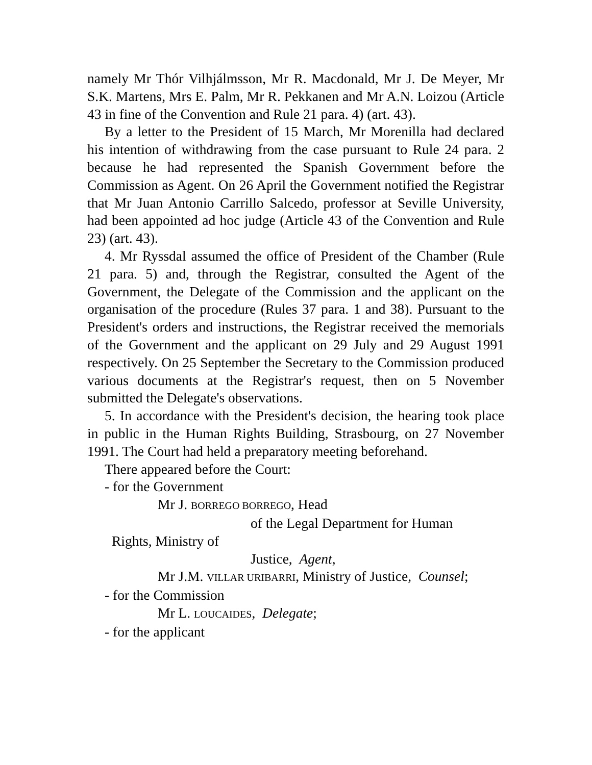namely Mr Thór Vilhjálmsson, Mr R. Macdonald, Mr J. De Meyer, Mr S.K. Martens, Mrs E. Palm, Mr R. Pekkanen and Mr A.N. Loizou (Article 43 in fine of the Convention and Rule 21 para. 4) (art. 43).
By a letter to the President of 15 March, Mr Morenilla had declared his intention of withdrawing from the case pursuant to Rule 24 para. 2 because he had represented the Spanish Government before the Commission as Agent. On 26 April the Government notified the Registrar that Mr Juan Antonio Carrillo Salcedo, professor at Seville University, had been appointed ad hoc judge (Article 43 of the Convention and Rule 23) (art. 43).
4. Mr Ryssdal assumed the office of President of the Chamber (Rule 21 para. 5) and, through the Registrar, consulted the Agent of the Government, the Delegate of the Commission and the applicant on the organisation of the procedure (Rules 37 para. 1 and 38). Pursuant to the President's orders and instructions, the Registrar received the memorials of the Government and the applicant on 29 July and 29 August 1991 respectively. On 25 September the Secretary to the Commission produced various documents at the Registrar's request, then on 5 November submitted the Delegate's observations.
5. In accordance with the President's decision, the hearing took place in public in the Human Rights Building, Strasbourg, on 27 November 1991. The Court had held a preparatory meeting beforehand.
There appeared before the Court:
- for the Government
Mr J. BORREGO BORREGO, Head
of the Legal Department for Human
Rights, Ministry of
Justice, Agent,
Mr J.M. VILLAR URIBARRI, Ministry of Justice, Counsel;
- for the Commission
Mr L. LOUCAIDES, Delegate;
- for the applicant